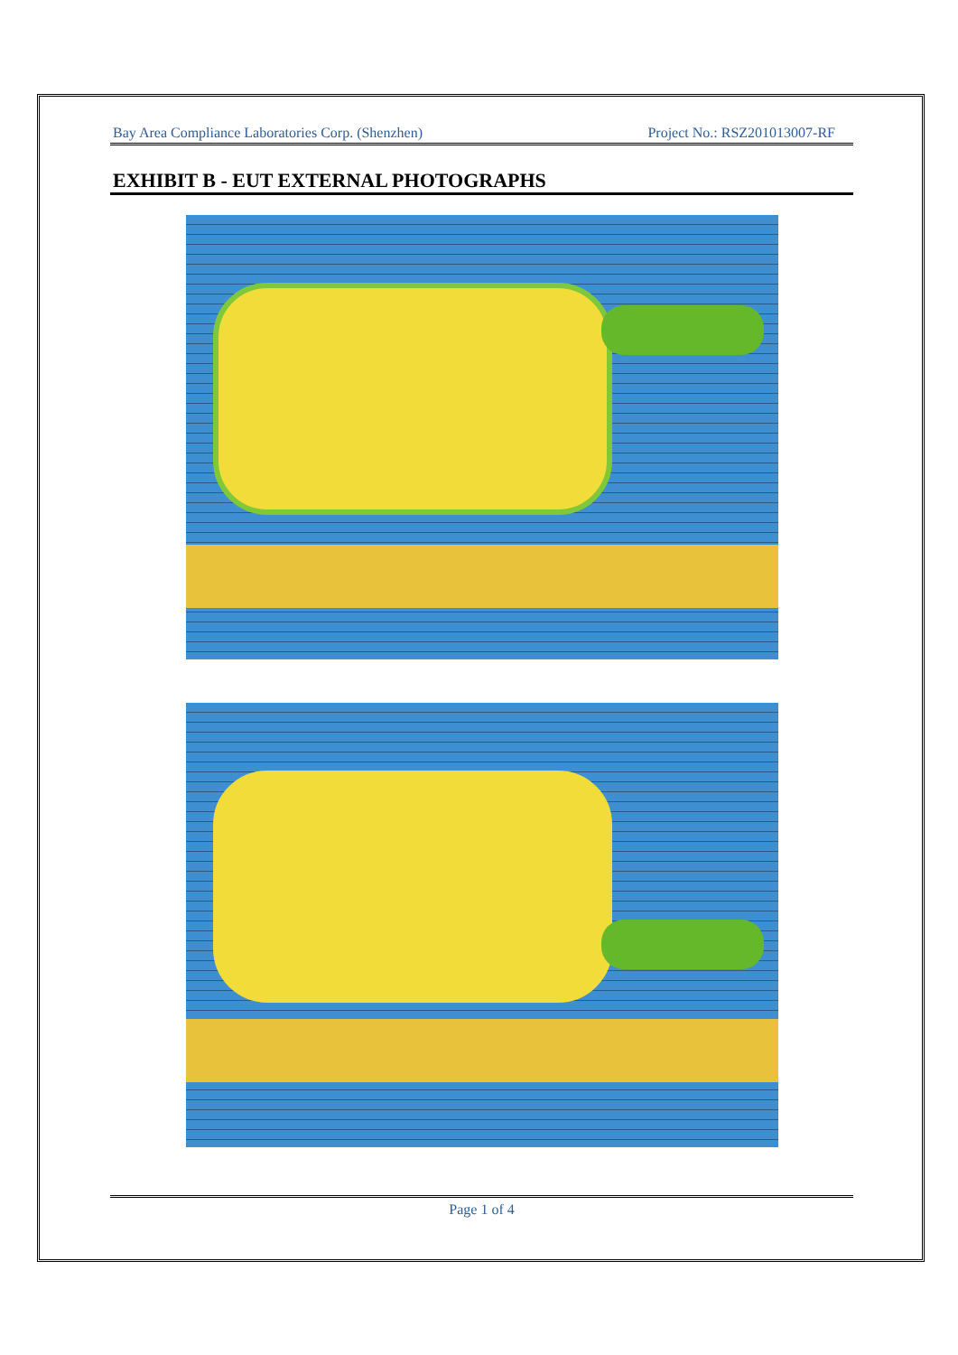Bay Area Compliance Laboratories Corp. (Shenzhen) Project No.: RSZ201013007-RF
EXHIBIT B - EUT EXTERNAL PHOTOGRAPHS
Page 1 of 4